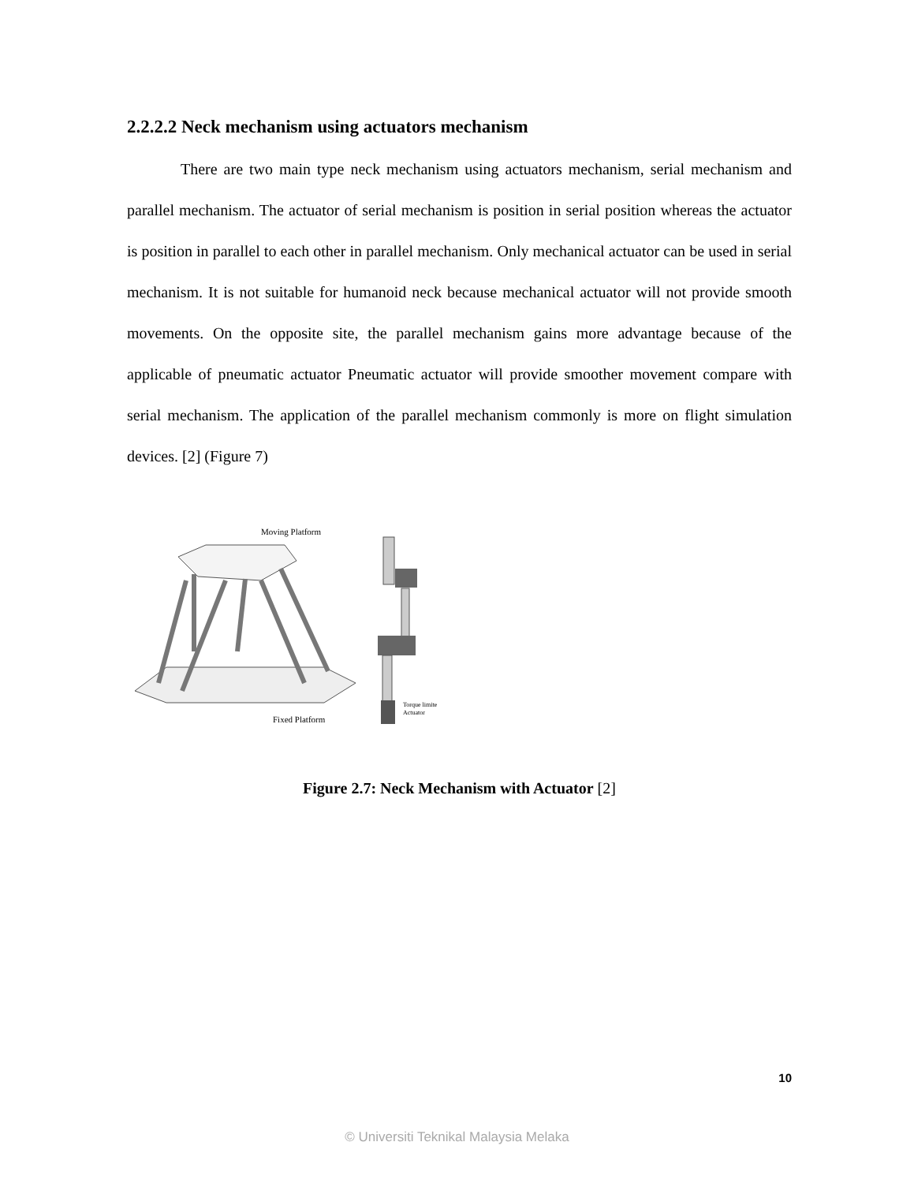2.2.2.2 Neck mechanism using actuators mechanism
There are two main type neck mechanism using actuators mechanism, serial mechanism and parallel mechanism. The actuator of serial mechanism is position in serial position whereas the actuator is position in parallel to each other in parallel mechanism. Only mechanical actuator can be used in serial mechanism. It is not suitable for humanoid neck because mechanical actuator will not provide smooth movements. On the opposite site, the parallel mechanism gains more advantage because of the applicable of pneumatic actuator Pneumatic actuator will provide smoother movement compare with serial mechanism. The application of the parallel mechanism commonly is more on flight simulation devices. [2] (Figure 7)
Moving Platform
Fixed Platform
Torque limite
Actuator
Figure 2.7: Neck Mechanism with Actuator [2]
10
© Universiti Teknikal Malaysia Melaka